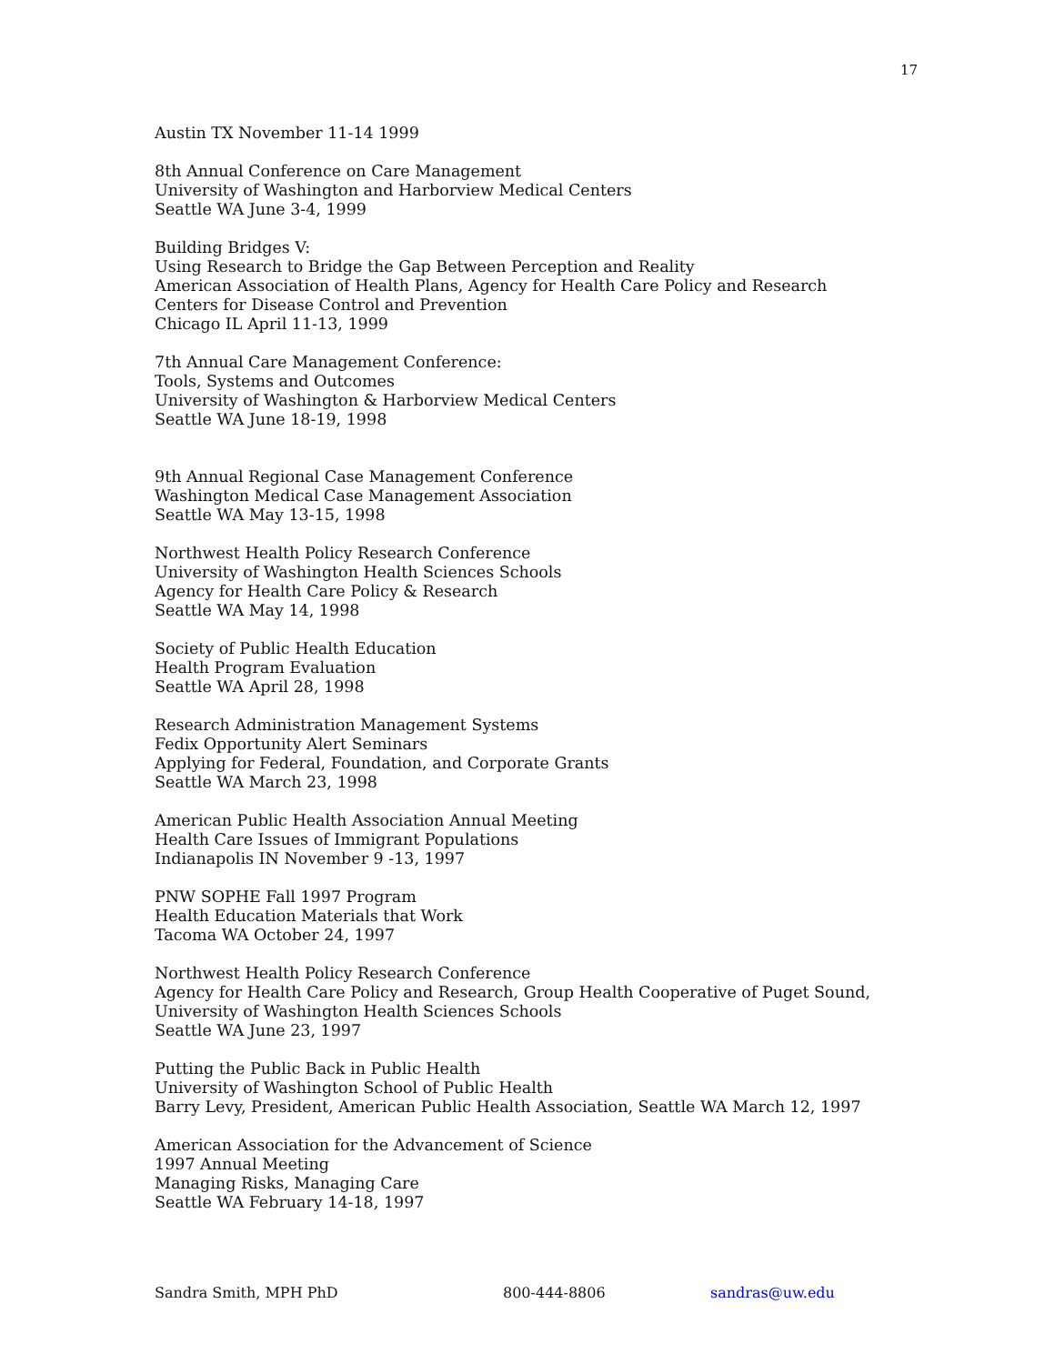17
Austin TX November 11-14 1999
8th Annual Conference on Care Management
University of Washington and Harborview Medical Centers
Seattle WA June 3-4, 1999
Building Bridges V:
Using Research to Bridge the Gap Between Perception and Reality
American Association of Health Plans, Agency for Health Care Policy and Research
Centers for Disease Control and Prevention
Chicago IL April 11-13, 1999
7th Annual Care Management Conference:
Tools, Systems and Outcomes
University of Washington & Harborview Medical Centers
Seattle WA June 18-19, 1998
9th Annual Regional Case Management Conference
Washington Medical Case Management Association
Seattle WA May 13-15, 1998
Northwest Health Policy Research Conference
University of Washington Health Sciences Schools
Agency for Health Care Policy & Research
Seattle WA May 14, 1998
Society of Public Health Education
Health Program Evaluation
Seattle WA April 28, 1998
Research Administration Management Systems
Fedix Opportunity Alert Seminars
Applying for Federal, Foundation, and Corporate Grants
Seattle WA March 23, 1998
American Public Health Association Annual Meeting
Health Care Issues of Immigrant Populations
Indianapolis IN November 9 -13, 1997
PNW SOPHE Fall 1997 Program
Health Education Materials that Work
Tacoma WA October 24, 1997
Northwest Health Policy Research Conference
Agency for Health Care Policy and Research, Group Health Cooperative of Puget Sound,
University of Washington Health Sciences Schools
Seattle WA June 23, 1997
Putting the Public Back in Public Health
University of Washington School of Public Health
Barry Levy, President, American Public Health Association, Seattle WA March 12, 1997
American Association for the Advancement of Science
1997 Annual Meeting
Managing Risks, Managing Care
Seattle WA February 14-18, 1997
Sandra Smith, MPH PhD 800-444-8806 sandras@uw.edu